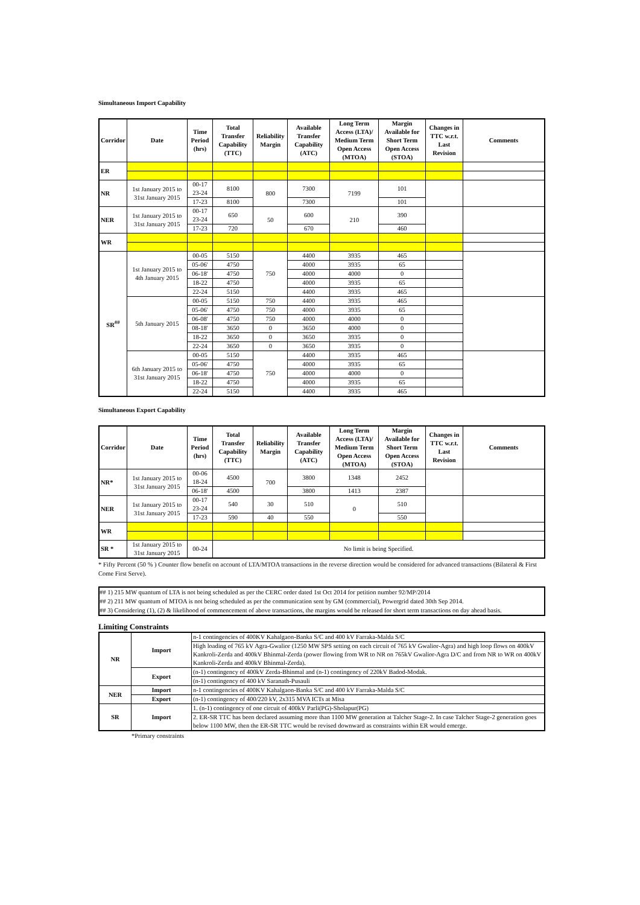Simultaneous Import Capability
| Corridor | Date | Time Period (hrs) | Total Transfer Capability (TTC) | Reliability Margin | Available Transfer Capability (ATC) | Long Term Access (LTA)/ Medium Term Open Access (MTOA) | Margin Available for Short Term Open Access (STOA) | Changes in TTC w.r.t. Last Revision | Comments |
| --- | --- | --- | --- | --- | --- | --- | --- | --- | --- |
| ER | | | | | | | | | |
| NR | 1st January 2015 to 31st January 2015 | 00-17 23-24 | 8100 | 800 | 7300 | 7199 | 101 | | |
| | | 17-23 | 8100 | | 7300 | | 101 | | |
| NER | 1st January 2015 to 31st January 2015 | 00-17 23-24 | 650 | 50 | 600 | 210 | 390 | | |
| | | 17-23 | 720 | | 670 | | 460 | | |
| WR | | | | | | | | | |
| SR<sup>##</sup> | 1st January 2015 to 4th January 2015 | 00-05 | 5150 | 750 | 4400 | 3935 | 465 | | |
| | | 05-06' | 4750 | | 4000 | 3935 | 65 | | |
| | | 06-18' | 4750 | | 4000 | 4000 | 0 | | |
| | | 18-22 | 4750 | | 4000 | 3935 | 65 | | |
| | | 22-24 | 5150 | | 4400 | 3935 | 465 | | |
| | 5th January 2015 | 00-05 | 5150 | 750 | 4400 | 3935 | 465 | | |
| | | 05-06' | 4750 | 750 | 4000 | 3935 | 65 | | |
| | | 06-08' | 4750 | 750 | 4000 | 4000 | 0 | | |
| | | 08-18' | 3650 | 0 | 3650 | 4000 | 0 | | |
| | | 18-22 | 3650 | 0 | 3650 | 3935 | 0 | | |
| | | 22-24 | 3650 | 0 | 3650 | 3935 | 0 | | |
| | 6th January 2015 to 31st January 2015 | 00-05 | 5150 | 750 | 4400 | 3935 | 465 | | |
| | | 05-06' | 4750 | | 4000 | 3935 | 65 | | |
| | | 06-18' | 4750 | | 4000 | 4000 | 0 | | |
| | | 18-22 | 4750 | | 4000 | 3935 | 65 | | |
| | | 22-24 | 5150 | | 4400 | 3935 | 465 | | |
Simultaneous Export Capability
| Corridor | Date | Time Period (hrs) | Total Transfer Capability (TTC) | Reliability Margin | Available Transfer Capability (ATC) | Long Term Access (LTA)/ Medium Term Open Access (MTOA) | Margin Available for Short Term Open Access (STOA) | Changes in TTC w.r.t. Last Revision | Comments |
| --- | --- | --- | --- | --- | --- | --- | --- | --- | --- |
| NR* | 1st January 2015 to 31st January 2015 | 00-06 18-24 | 4500 | 700 | 3800 | 1348 | 2452 | | |
| | | 06-18' | 4500 | | 3800 | 1413 | 2387 | | |
| NER | 1st January 2015 to 31st January 2015 | 00-17 23-24 | 540 | 30 | 510 | 0 | 510 | | |
| | | 17-23 | 590 | 40 | 550 | | 550 | | |
| WR | | | | | | | | | |
| SR * | 1st January 2015 to 31st January 2015 | 00-24 | No limit is being Specified. | | | | | | |
* Fifty Percent (50 % ) Counter flow benefit on account of LTA/MTOA transactions in the reverse direction would be considered for advanced transactions (Bilateral & First Come First Serve).
## 1) 215 MW quantum of LTA is not being scheduled as per the CERC order dated 1st Oct 2014 for petition number 92/MP/2014
## 2) 211 MW quantum of MTOA is not being scheduled as per the communication sent by GM (commercial), Powergrid dated 30th Sep 2014.
## 3) Considering (1), (2) & likelihood of commencement of above transactions, the margins would be released for short term transactions on day ahead basis.
Limiting Constraints
| NR | Import | n-1 contingencies of 400KV Kahalgaon-Banka S/C and 400 kV Farraka-Malda S/C |
| | | High loading of 765 kV Agra-Gwalior (1250 MW SPS setting on each circuit of 765 kV Gwalior-Agra) and high loop flows on 400kV Kankroli-Zerda and 400kV Bhinmal-Zerda (power flowing from WR to NR on 765kV Gwalior-Agra D/C and from NR to WR on 400kV Kankroli-Zerda and 400kV Bhinmal-Zerda). |
| | Export | (n-1) contingency of 400kV Zerda-Bhinmal and (n-1) contingency of 220kV Badod-Modak. |
| | | (n-1) contingency of 400 kV Saranath-Pusauli |
| NER | Import | n-1 contingencies of 400KV Kahalgaon-Banka S/C and 400 kV Farraka-Malda S/C |
| | Export | (n-1) contingency of 400/220 kV, 2x315 MVA ICTs at Misa |
| SR | Import | 1. (n-1) contingency of one circuit of 400kV Parli(PG)-Sholapur(PG) |
| | | 2. ER-SR TTC has been declared assuming more than 1100 MW generation at Talcher Stage-2. In case Talcher Stage-2 generation goes below 1100 MW, then the ER-SR TTC would be revised downward as constraints within ER would emerge. |
*Primary constraints